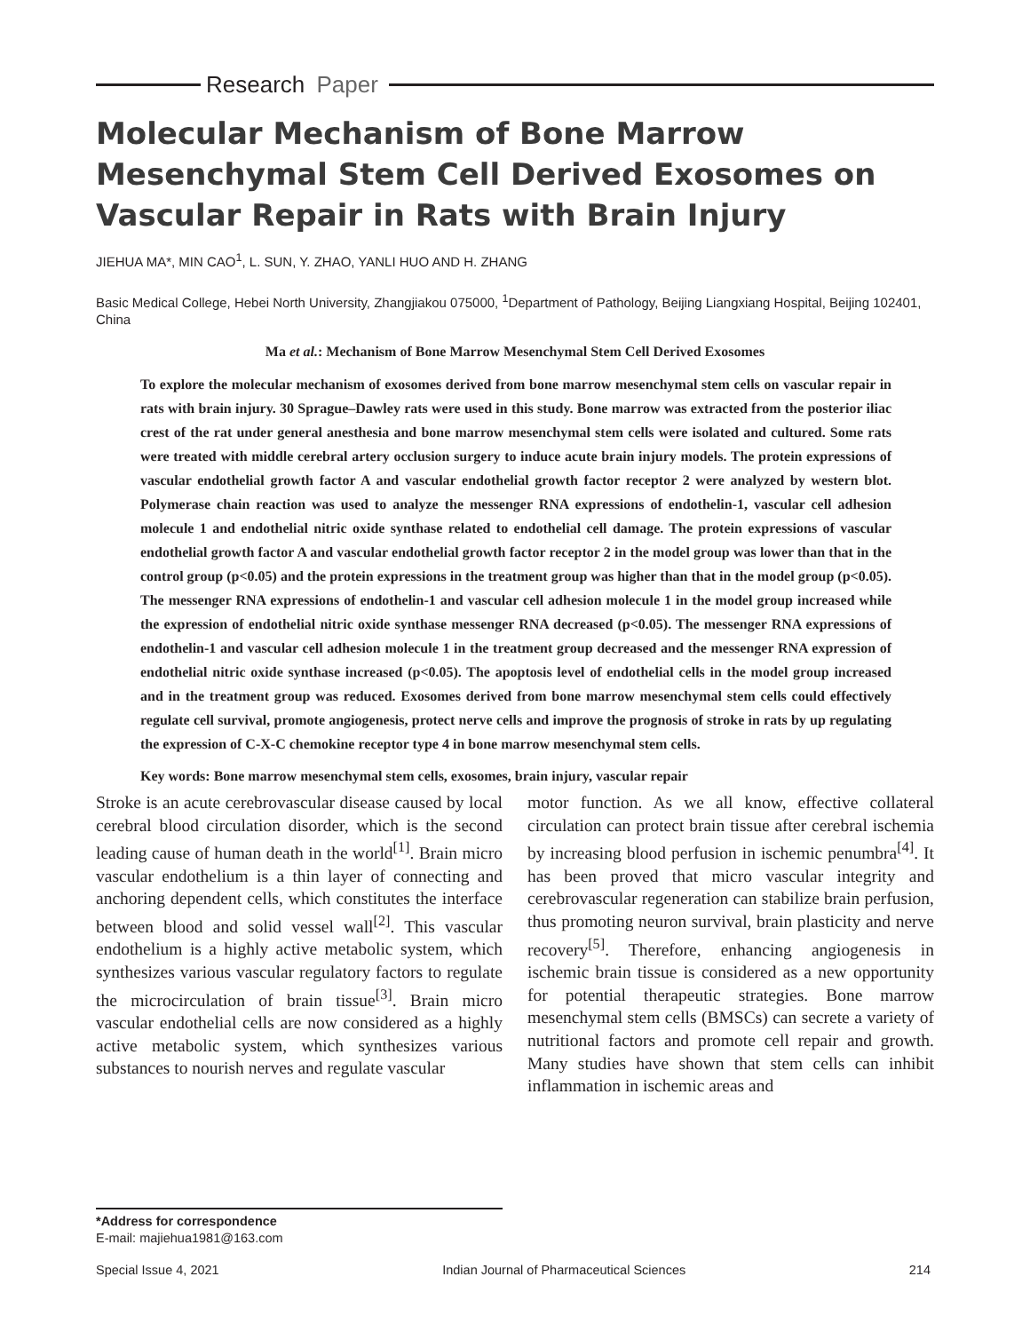Research Paper
Molecular Mechanism of Bone Marrow Mesenchymal Stem Cell Derived Exosomes on Vascular Repair in Rats with Brain Injury
JIEHUA MA*, MIN CAO<sup>1</sup>, L. SUN, Y. ZHAO, YANLI HUO AND H. ZHANG
Basic Medical College, Hebei North University, Zhangjiakou 075000, <sup>1</sup>Department of Pathology, Beijing Liangxiang Hospital, Beijing 102401, China
Ma et al.: Mechanism of Bone Marrow Mesenchymal Stem Cell Derived Exosomes
To explore the molecular mechanism of exosomes derived from bone marrow mesenchymal stem cells on vascular repair in rats with brain injury. 30 Sprague–Dawley rats were used in this study. Bone marrow was extracted from the posterior iliac crest of the rat under general anesthesia and bone marrow mesenchymal stem cells were isolated and cultured. Some rats were treated with middle cerebral artery occlusion surgery to induce acute brain injury models. The protein expressions of vascular endothelial growth factor A and vascular endothelial growth factor receptor 2 were analyzed by western blot. Polymerase chain reaction was used to analyze the messenger RNA expressions of endothelin-1, vascular cell adhesion molecule 1 and endothelial nitric oxide synthase related to endothelial cell damage. The protein expressions of vascular endothelial growth factor A and vascular endothelial growth factor receptor 2 in the model group was lower than that in the control group (p<0.05) and the protein expressions in the treatment group was higher than that in the model group (p<0.05). The messenger RNA expressions of endothelin-1 and vascular cell adhesion molecule 1 in the model group increased while the expression of endothelial nitric oxide synthase messenger RNA decreased (p<0.05). The messenger RNA expressions of endothelin-1 and vascular cell adhesion molecule 1 in the treatment group decreased and the messenger RNA expression of endothelial nitric oxide synthase increased (p<0.05). The apoptosis level of endothelial cells in the model group increased and in the treatment group was reduced. Exosomes derived from bone marrow mesenchymal stem cells could effectively regulate cell survival, promote angiogenesis, protect nerve cells and improve the prognosis of stroke in rats by up regulating the expression of C-X-C chemokine receptor type 4 in bone marrow mesenchymal stem cells.
Key words: Bone marrow mesenchymal stem cells, exosomes, brain injury, vascular repair
Stroke is an acute cerebrovascular disease caused by local cerebral blood circulation disorder, which is the second leading cause of human death in the world<sup>[1]</sup>. Brain micro vascular endothelium is a thin layer of connecting and anchoring dependent cells, which constitutes the interface between blood and solid vessel wall<sup>[2]</sup>. This vascular endothelium is a highly active metabolic system, which synthesizes various vascular regulatory factors to regulate the microcirculation of brain tissue<sup>[3]</sup>. Brain micro vascular endothelial cells are now considered as a highly active metabolic system, which synthesizes various substances to nourish nerves and regulate vascular
motor function. As we all know, effective collateral circulation can protect brain tissue after cerebral ischemia by increasing blood perfusion in ischemic penumbra<sup>[4]</sup>. It has been proved that micro vascular integrity and cerebrovascular regeneration can stabilize brain perfusion, thus promoting neuron survival, brain plasticity and nerve recovery<sup>[5]</sup>. Therefore, enhancing angiogenesis in ischemic brain tissue is considered as a new opportunity for potential therapeutic strategies. Bone marrow mesenchymal stem cells (BMSCs) can secrete a variety of nutritional factors and promote cell repair and growth. Many studies have shown that stem cells can inhibit inflammation in ischemic areas and
*Address for correspondence
E-mail: majiehua1981@163.com
Special Issue 4, 2021 Indian Journal of Pharmaceutical Sciences 214